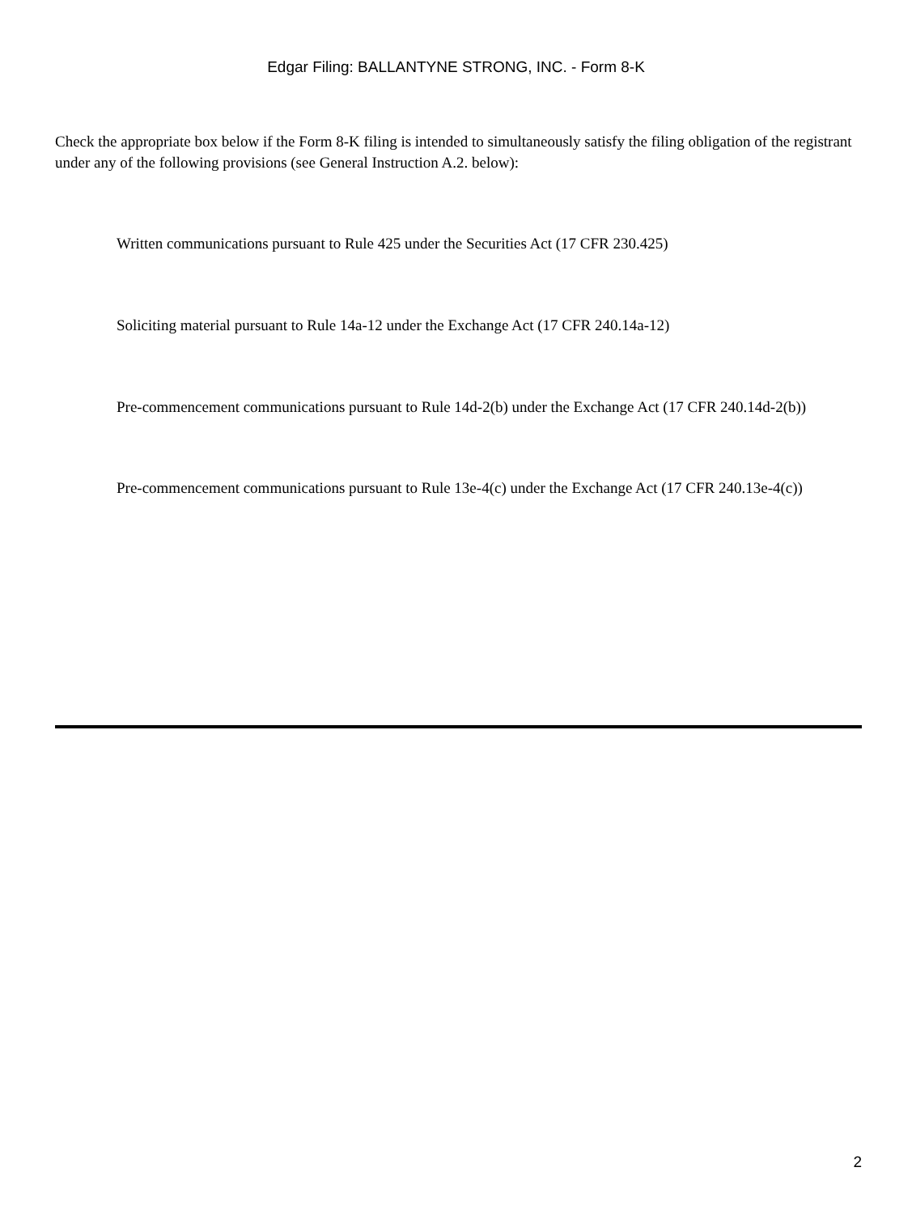Edgar Filing: BALLANTYNE STRONG, INC. - Form 8-K
Check the appropriate box below if the Form 8-K filing is intended to simultaneously satisfy the filing obligation of the registrant under any of the following provisions (see General Instruction A.2. below):
Written communications pursuant to Rule 425 under the Securities Act (17 CFR 230.425)
Soliciting material pursuant to Rule 14a-12 under the Exchange Act (17 CFR 240.14a-12)
Pre-commencement communications pursuant to Rule 14d-2(b) under the Exchange Act (17 CFR 240.14d-2(b))
Pre-commencement communications pursuant to Rule 13e-4(c) under the Exchange Act (17 CFR 240.13e-4(c))
2